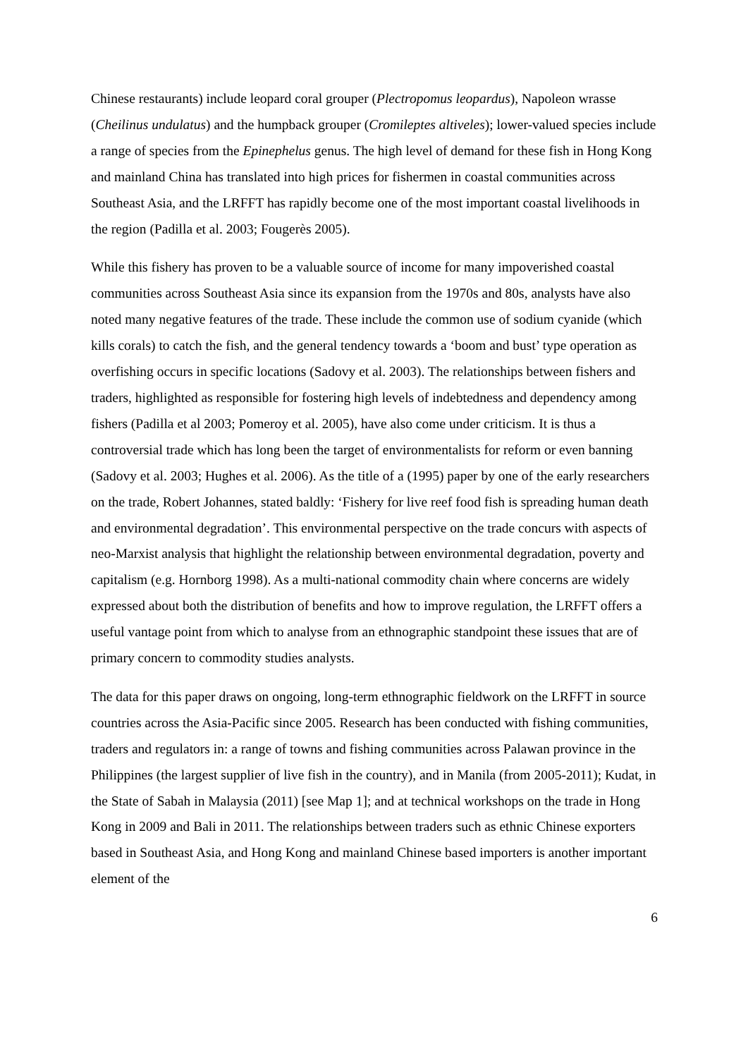Chinese restaurants) include leopard coral grouper (Plectropomus leopardus), Napoleon wrasse (Cheilinus undulatus) and the humpback grouper (Cromileptes altiveles); lower-valued species include a range of species from the Epinephelus genus. The high level of demand for these fish in Hong Kong and mainland China has translated into high prices for fishermen in coastal communities across Southeast Asia, and the LRFFT has rapidly become one of the most important coastal livelihoods in the region (Padilla et al. 2003; Fougerès 2005).
While this fishery has proven to be a valuable source of income for many impoverished coastal communities across Southeast Asia since its expansion from the 1970s and 80s, analysts have also noted many negative features of the trade. These include the common use of sodium cyanide (which kills corals) to catch the fish, and the general tendency towards a ‘boom and bust’ type operation as overfishing occurs in specific locations (Sadovy et al. 2003). The relationships between fishers and traders, highlighted as responsible for fostering high levels of indebtedness and dependency among fishers (Padilla et al 2003; Pomeroy et al. 2005), have also come under criticism. It is thus a controversial trade which has long been the target of environmentalists for reform or even banning (Sadovy et al. 2003; Hughes et al. 2006). As the title of a (1995) paper by one of the early researchers on the trade, Robert Johannes, stated baldly: ‘Fishery for live reef food fish is spreading human death and environmental degradation’. This environmental perspective on the trade concurs with aspects of neo-Marxist analysis that highlight the relationship between environmental degradation, poverty and capitalism (e.g. Hornborg 1998). As a multi-national commodity chain where concerns are widely expressed about both the distribution of benefits and how to improve regulation, the LRFFT offers a useful vantage point from which to analyse from an ethnographic standpoint these issues that are of primary concern to commodity studies analysts.
The data for this paper draws on ongoing, long-term ethnographic fieldwork on the LRFFT in source countries across the Asia-Pacific since 2005. Research has been conducted with fishing communities, traders and regulators in: a range of towns and fishing communities across Palawan province in the Philippines (the largest supplier of live fish in the country), and in Manila (from 2005-2011); Kudat, in the State of Sabah in Malaysia (2011) [see Map 1]; and at technical workshops on the trade in Hong Kong in 2009 and Bali in 2011. The relationships between traders such as ethnic Chinese exporters based in Southeast Asia, and Hong Kong and mainland Chinese based importers is another important element of the
6